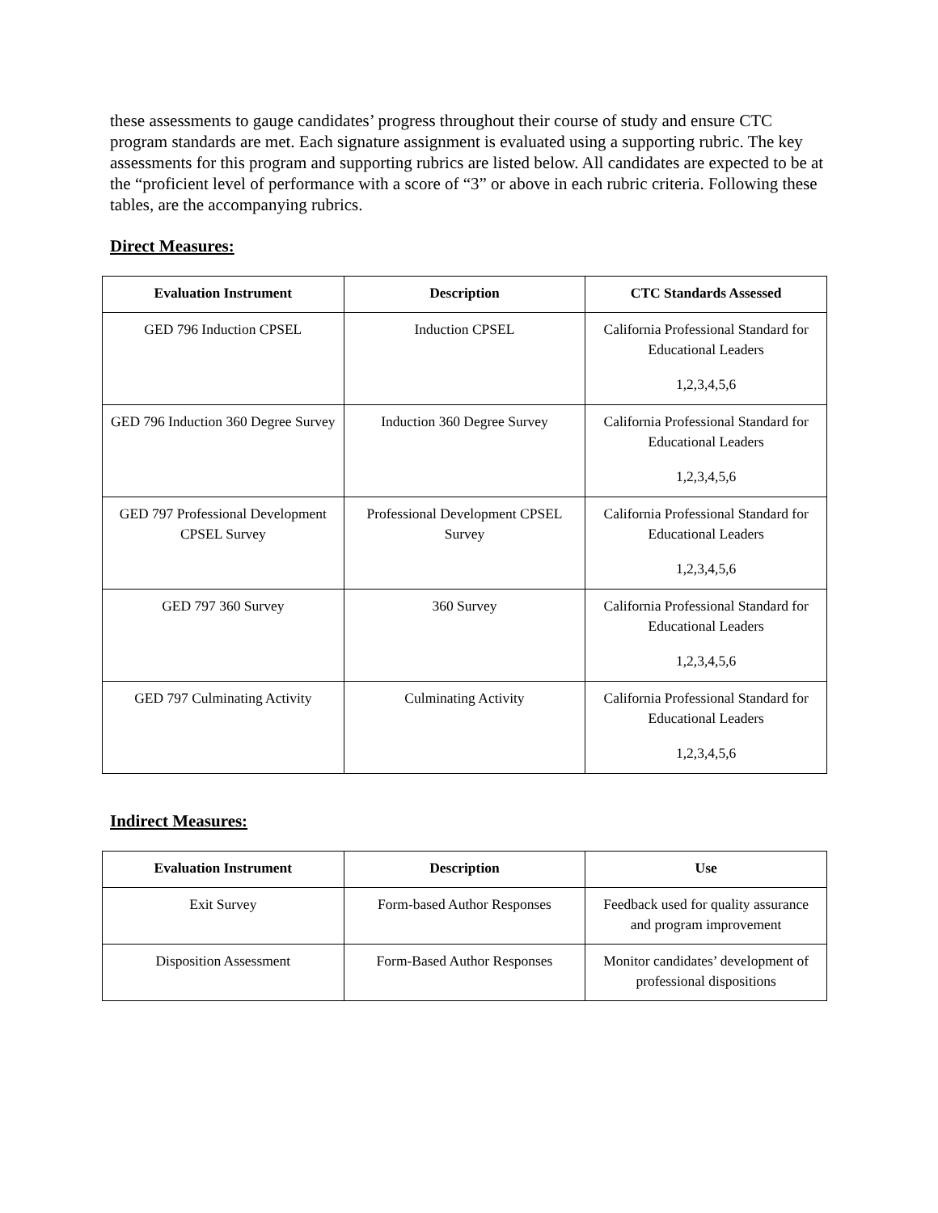these assessments to gauge candidates’ progress throughout their course of study and ensure CTC program standards are met. Each signature assignment is evaluated using a supporting rubric. The key assessments for this program and supporting rubrics are listed below. All candidates are expected to be at the “proficient level of performance with a score of “3” or above in each rubric criteria. Following these tables, are the accompanying rubrics.
Direct Measures:
| Evaluation Instrument | Description | CTC Standards Assessed |
| --- | --- | --- |
| GED 796 Induction CPSEL | Induction CPSEL | California Professional Standard for Educational Leaders 1,2,3,4,5,6 |
| GED 796 Induction 360 Degree Survey | Induction 360 Degree Survey | California Professional Standard for Educational Leaders 1,2,3,4,5,6 |
| GED 797 Professional Development CPSEL Survey | Professional Development CPSEL Survey | California Professional Standard for Educational Leaders 1,2,3,4,5,6 |
| GED 797 360 Survey | 360 Survey | California Professional Standard for Educational Leaders 1,2,3,4,5,6 |
| GED 797 Culminating Activity | Culminating Activity | California Professional Standard for Educational Leaders 1,2,3,4,5,6 |
Indirect Measures:
| Evaluation Instrument | Description | Use |
| --- | --- | --- |
| Exit Survey | Form-based Author Responses | Feedback used for quality assurance and program improvement |
| Disposition Assessment | Form-Based Author Responses | Monitor candidates’ development of professional dispositions |